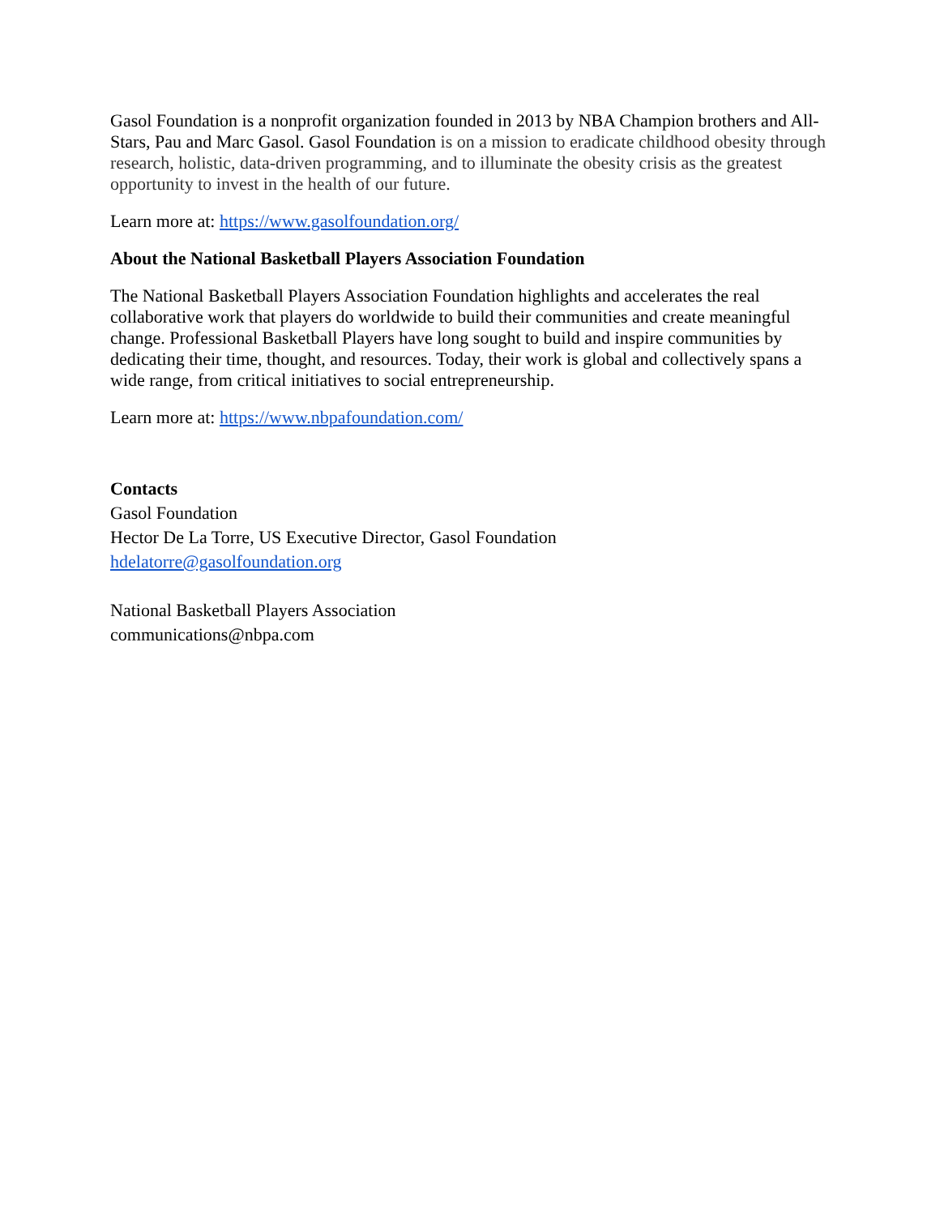Gasol Foundation is a nonprofit organization founded in 2013 by NBA Champion brothers and All-Stars, Pau and Marc Gasol. Gasol Foundation is on a mission to eradicate childhood obesity through research, holistic, data-driven programming, and to illuminate the obesity crisis as the greatest opportunity to invest in the health of our future.
Learn more at: https://www.gasolfoundation.org/
About the National Basketball Players Association Foundation
The National Basketball Players Association Foundation highlights and accelerates the real collaborative work that players do worldwide to build their communities and create meaningful change. Professional Basketball Players have long sought to build and inspire communities by dedicating their time, thought, and resources. Today, their work is global and collectively spans a wide range, from critical initiatives to social entrepreneurship.
Learn more at: https://www.nbpafoundation.com/
Contacts
Gasol Foundation
Hector De La Torre, US Executive Director, Gasol Foundation
hdelatorre@gasolfoundation.org
National Basketball Players Association
communications@nbpa.com